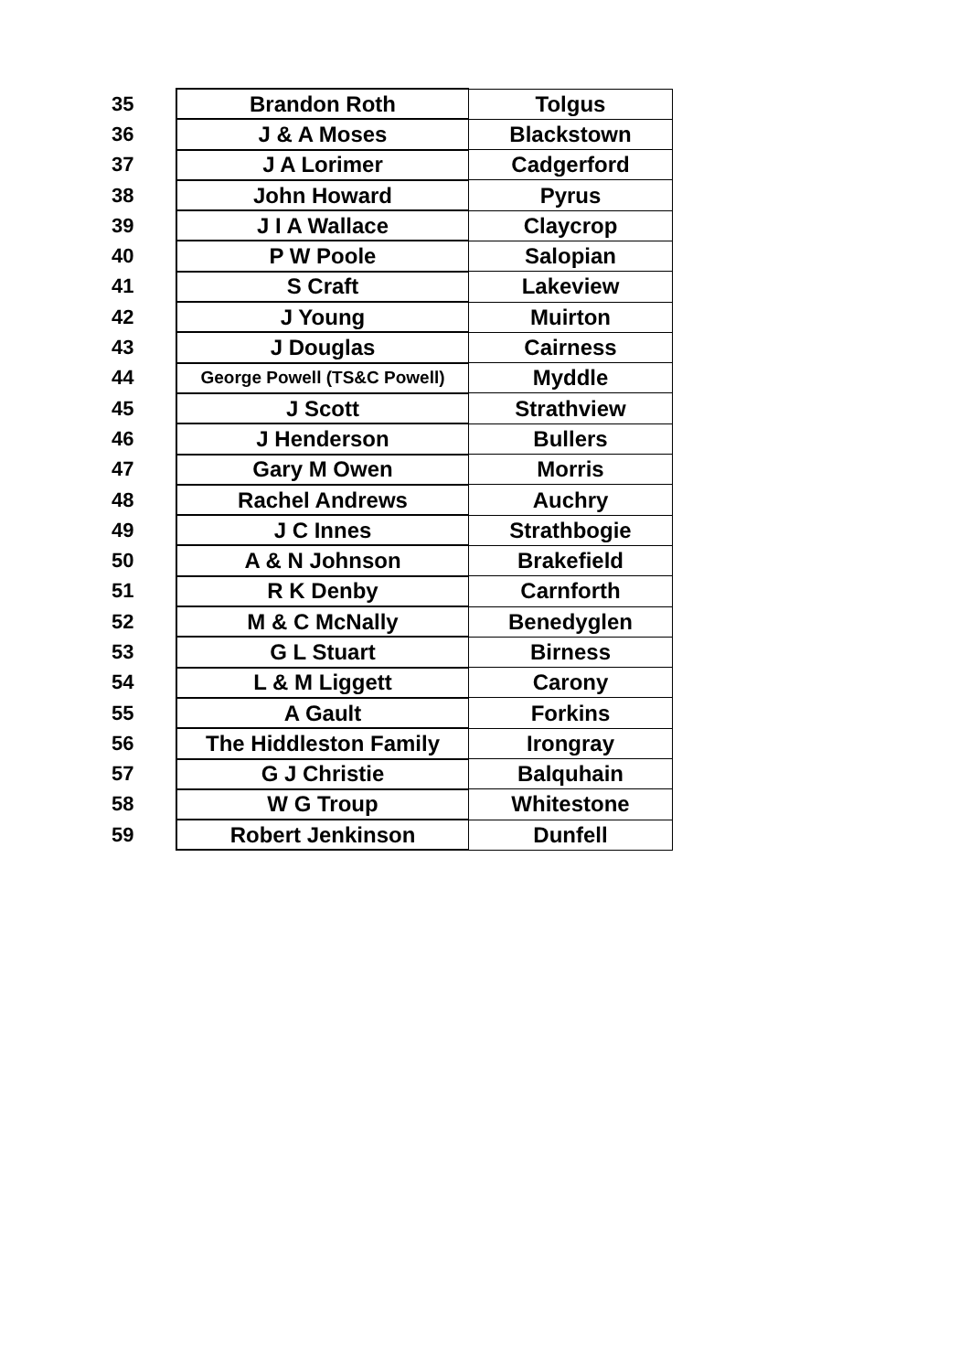| 35 | Brandon Roth | Tolgus |
| 36 | J & A Moses | Blackstown |
| 37 | J A Lorimer | Cadgerford |
| 38 | John Howard | Pyrus |
| 39 | J I A Wallace | Claycrop |
| 40 | P W Poole | Salopian |
| 41 | S Craft | Lakeview |
| 42 | J Young | Muirton |
| 43 | J Douglas | Cairness |
| 44 | George Powell (TS&C Powell) | Myddle |
| 45 | J Scott | Strathview |
| 46 | J Henderson | Bullers |
| 47 | Gary M Owen | Morris |
| 48 | Rachel Andrews | Auchry |
| 49 | J C Innes | Strathbogie |
| 50 | A & N Johnson | Brakefield |
| 51 | R K Denby | Carnforth |
| 52 | M & C McNally | Benedyglen |
| 53 | G L Stuart | Birness |
| 54 | L & M Liggett | Carony |
| 55 | A Gault | Forkins |
| 56 | The Hiddleston Family | Irongray |
| 57 | G J Christie | Balquhain |
| 58 | W G Troup | Whitestone |
| 59 | Robert Jenkinson | Dunfell |